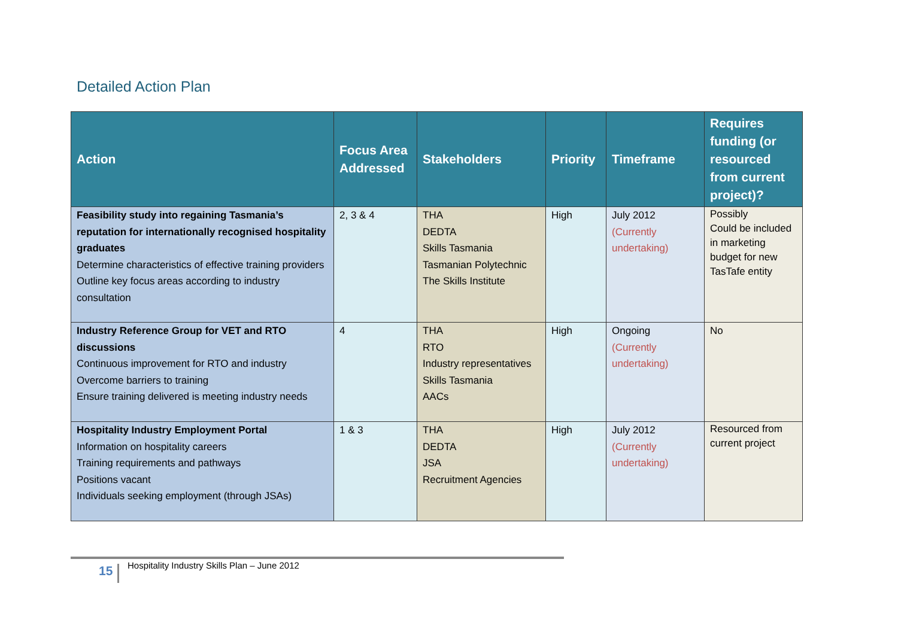Detailed Action Plan
| Action | Focus Area Addressed | Stakeholders | Priority | Timeframe | Requires funding (or resourced from current project)? |
| --- | --- | --- | --- | --- | --- |
| Feasibility study into regaining Tasmania’s reputation for internationally recognised hospitality graduates Determine characteristics of effective training providers Outline key focus areas according to industry consultation | 2, 3 & 4 | THA DEDTA Skills Tasmania Tasmanian Polytechnic The Skills Institute | High | July 2012 (Currently undertaking) | Possibly Could be included in marketing budget for new TasTafe entity |
| Industry Reference Group for VET and RTO discussions Continuous improvement for RTO and industry Overcome barriers to training Ensure training delivered is meeting industry needs | 4 | THA RTO Industry representatives Skills Tasmania AACs | High | Ongoing (Currently undertaking) | No |
| Hospitality Industry Employment Portal Information on hospitality careers Training requirements and pathways Positions vacant Individuals seeking employment (through JSAs) | 1 & 3 | THA DEDTA JSA Recruitment Agencies | High | July 2012 (Currently undertaking) | Resourced from current project |
15
Hospitality Industry Skills Plan – June 2012